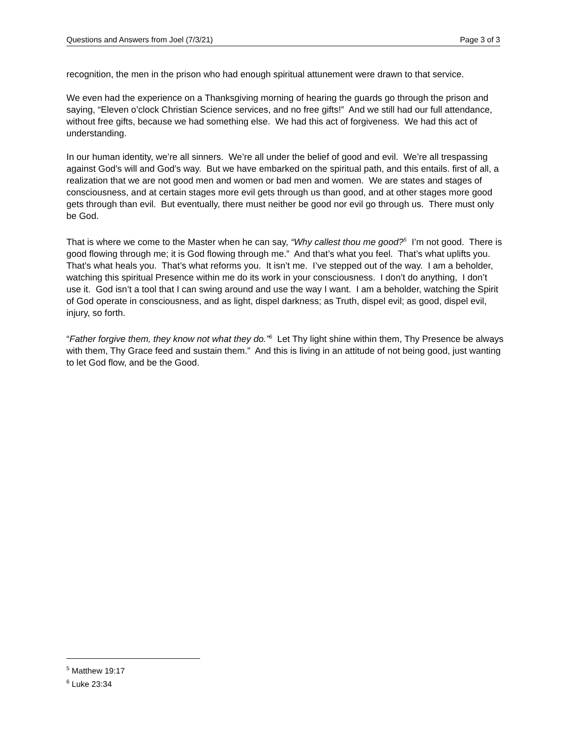Questions and Answers from Joel (7/3/21) Page 3 of 3
recognition, the men in the prison who had enough spiritual attunement were drawn to that service.
We even had the experience on a Thanksgiving morning of hearing the guards go through the prison and saying, “Eleven o’clock Christian Science services, and no free gifts!” And we still had our full attendance, without free gifts, because we had something else. We had this act of forgiveness. We had this act of understanding.
In our human identity, we’re all sinners. We’re all under the belief of good and evil. We’re all trespassing against God’s will and God’s way. But we have embarked on the spiritual path, and this entails. first of all, a realization that we are not good men and women or bad men and women. We are states and stages of consciousness, and at certain stages more evil gets through us than good, and at other stages more good gets through than evil. But eventually, there must neither be good nor evil go through us. There must only be God.
That is where we come to the Master when he can say, “Why callest thou me good?<sup>5</sup> I’m not good. There is good flowing through me; it is God flowing through me.” And that’s what you feel. That’s what uplifts you. That’s what heals you. That’s what reforms you. It isn’t me. I’ve stepped out of the way. I am a beholder, watching this spiritual Presence within me do its work in your consciousness. I don’t do anything, I don’t use it. God isn’t a tool that I can swing around and use the way I want. I am a beholder, watching the Spirit of God operate in consciousness, and as light, dispel darkness; as Truth, dispel evil; as good, dispel evil, injury, so forth.
“Father forgive them, they know not what they do.”<sup>6</sup> Let Thy light shine within them, Thy Presence be always with them, Thy Grace feed and sustain them.” And this is living in an attitude of not being good, just wanting to let God flow, and be the Good.
<sup>5</sup> Matthew 19:17
<sup>6</sup> Luke 23:34